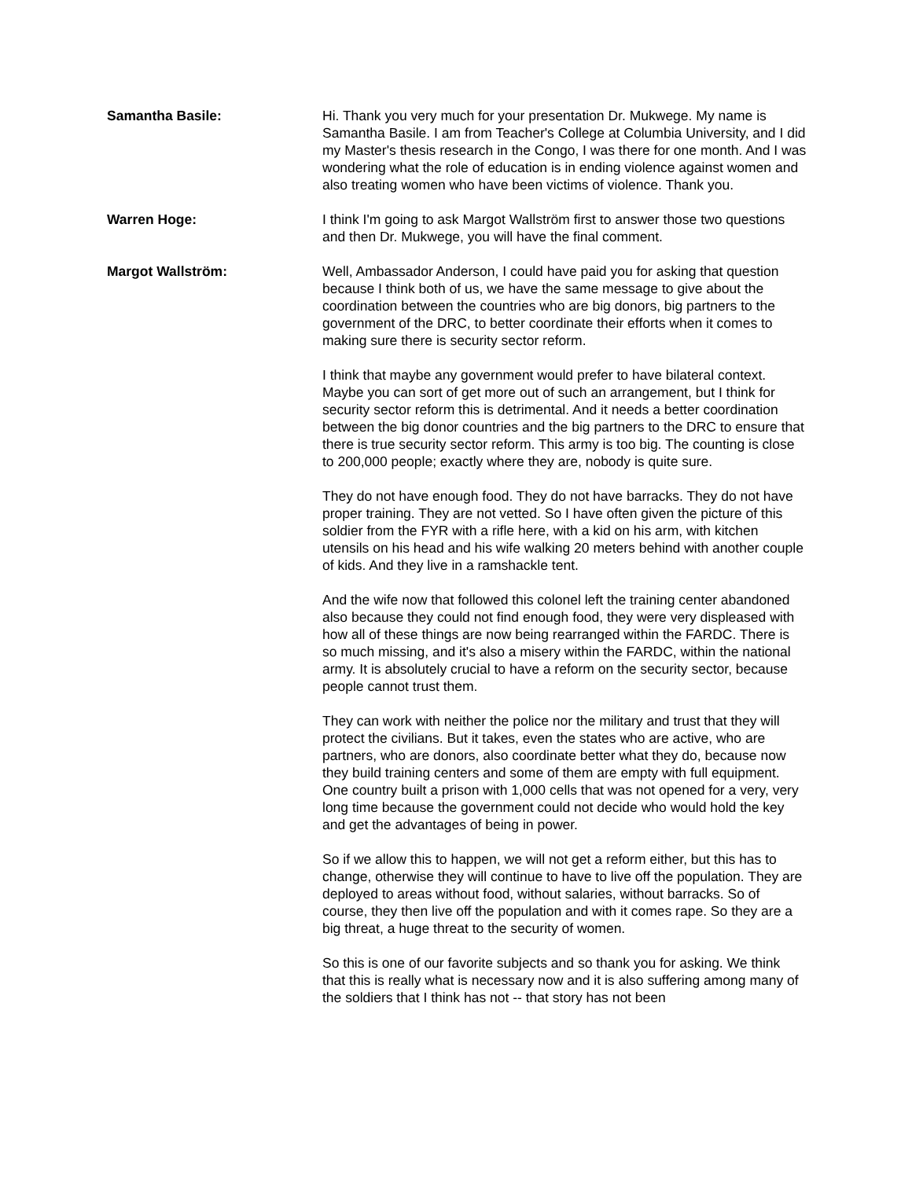Samantha Basile: Hi. Thank you very much for your presentation Dr. Mukwege. My name is Samantha Basile. I am from Teacher's College at Columbia University, and I did my Master's thesis research in the Congo, I was there for one month. And I was wondering what the role of education is in ending violence against women and also treating women who have been victims of violence. Thank you.
Warren Hoge: I think I'm going to ask Margot Wallström first to answer those two questions and then Dr. Mukwege, you will have the final comment.
Margot Wallström: Well, Ambassador Anderson, I could have paid you for asking that question because I think both of us, we have the same message to give about the coordination between the countries who are big donors, big partners to the government of the DRC, to better coordinate their efforts when it comes to making sure there is security sector reform.
I think that maybe any government would prefer to have bilateral context. Maybe you can sort of get more out of such an arrangement, but I think for security sector reform this is detrimental. And it needs a better coordination between the big donor countries and the big partners to the DRC to ensure that there is true security sector reform. This army is too big. The counting is close to 200,000 people; exactly where they are, nobody is quite sure.
They do not have enough food. They do not have barracks. They do not have proper training. They are not vetted. So I have often given the picture of this soldier from the FYR with a rifle here, with a kid on his arm, with kitchen utensils on his head and his wife walking 20 meters behind with another couple of kids. And they live in a ramshackle tent.
And the wife now that followed this colonel left the training center abandoned also because they could not find enough food, they were very displeased with how all of these things are now being rearranged within the FARDC. There is so much missing, and it's also a misery within the FARDC, within the national army. It is absolutely crucial to have a reform on the security sector, because people cannot trust them.
They can work with neither the police nor the military and trust that they will protect the civilians. But it takes, even the states who are active, who are partners, who are donors, also coordinate better what they do, because now they build training centers and some of them are empty with full equipment. One country built a prison with 1,000 cells that was not opened for a very, very long time because the government could not decide who would hold the key and get the advantages of being in power.
So if we allow this to happen, we will not get a reform either, but this has to change, otherwise they will continue to have to live off the population. They are deployed to areas without food, without salaries, without barracks. So of course, they then live off the population and with it comes rape. So they are a big threat, a huge threat to the security of women.
So this is one of our favorite subjects and so thank you for asking. We think that this is really what is necessary now and it is also suffering among many of the soldiers that I think has not -- that story has not been